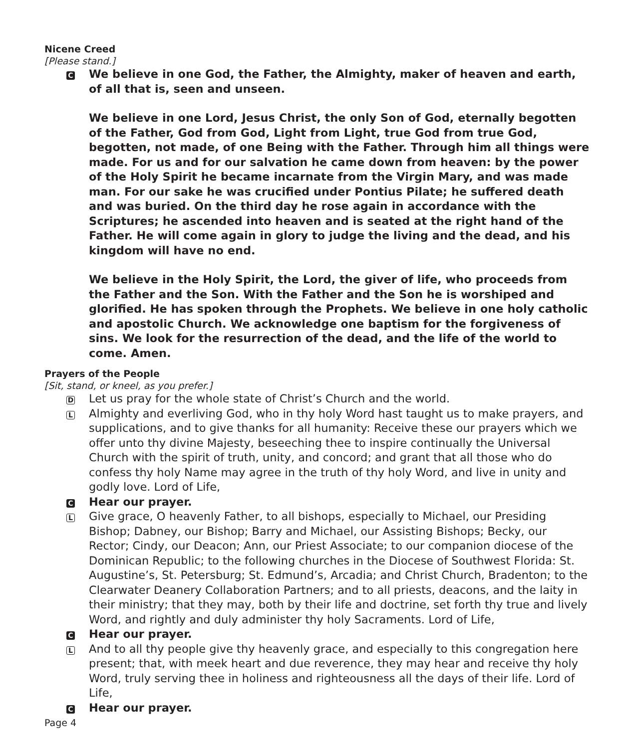Nicene Creed
[Please stand.]
C
We believe in one God, the Father, the Almighty, maker of heaven and earth, of all that is, seen and unseen.
We believe in one Lord, Jesus Christ, the only Son of God, eternally begotten of the Father, God from God, Light from Light, true God from true God, begotten, not made, of one Being with the Father. Through him all things were made. For us and for our salvation he came down from heaven: by the power of the Holy Spirit he became incarnate from the Virgin Mary, and was made man. For our sake he was crucified under Pontius Pilate; he suffered death and was buried. On the third day he rose again in accordance with the Scriptures; he ascended into heaven and is seated at the right hand of the Father. He will come again in glory to judge the living and the dead, and his kingdom will have no end.
We believe in the Holy Spirit, the Lord, the giver of life, who proceeds from the Father and the Son. With the Father and the Son he is worshiped and glorified. He has spoken through the Prophets. We believe in one holy catholic and apostolic Church. We acknowledge one baptism for the forgiveness of sins. We look for the resurrection of the dead, and the life of the world to come. Amen.
Prayers of the People
[Sit, stand, or kneel, as you prefer.]
D
Let us pray for the whole state of Christ’s Church and the world.
L
Almighty and everliving God, who in thy holy Word hast taught us to make prayers, and supplications, and to give thanks for all humanity: Receive these our prayers which we offer unto thy divine Majesty, beseeching thee to inspire continually the Universal Church with the spirit of truth, unity, and concord; and grant that all those who do confess thy holy Name may agree in the truth of thy holy Word, and live in unity and godly love. Lord of Life,
C
Hear our prayer.
L
Give grace, O heavenly Father, to all bishops, especially to Michael, our Presiding Bishop; Dabney, our Bishop; Barry and Michael, our Assisting Bishops; Becky, our Rector; Cindy, our Deacon; Ann, our Priest Associate; to our companion diocese of the Dominican Republic; to the following churches in the Diocese of Southwest Florida: St. Augustine’s, St. Petersburg; St. Edmund’s, Arcadia; and Christ Church, Bradenton; to the Clearwater Deanery Collaboration Partners; and to all priests, deacons, and the laity in their ministry; that they may, both by their life and doctrine, set forth thy true and lively Word, and rightly and duly administer thy holy Sacraments. Lord of Life,
C
Hear our prayer.
L
And to all thy people give thy heavenly grace, and especially to this congregation here present; that, with meek heart and due reverence, they may hear and receive thy holy Word, truly serving thee in holiness and righteousness all the days of their life. Lord of Life,
C
Hear our prayer.
Page 4